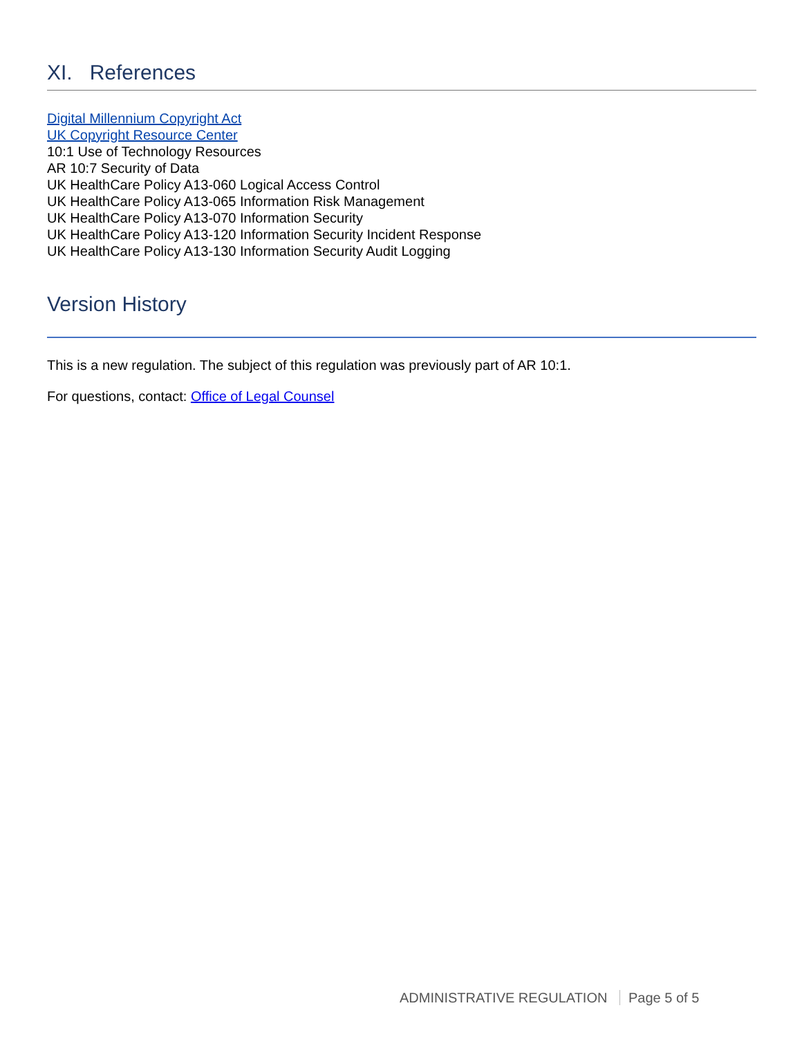XI. References
Digital Millennium Copyright Act
UK Copyright Resource Center
10:1 Use of Technology Resources
AR 10:7 Security of Data
UK HealthCare Policy A13-060 Logical Access Control
UK HealthCare Policy A13-065 Information Risk Management
UK HealthCare Policy A13-070 Information Security
UK HealthCare Policy A13-120 Information Security Incident Response
UK HealthCare Policy A13-130 Information Security Audit Logging
Version History
This is a new regulation. The subject of this regulation was previously part of AR 10:1.
For questions, contact: Office of Legal Counsel
ADMINISTRATIVE REGULATION Page 5 of 5